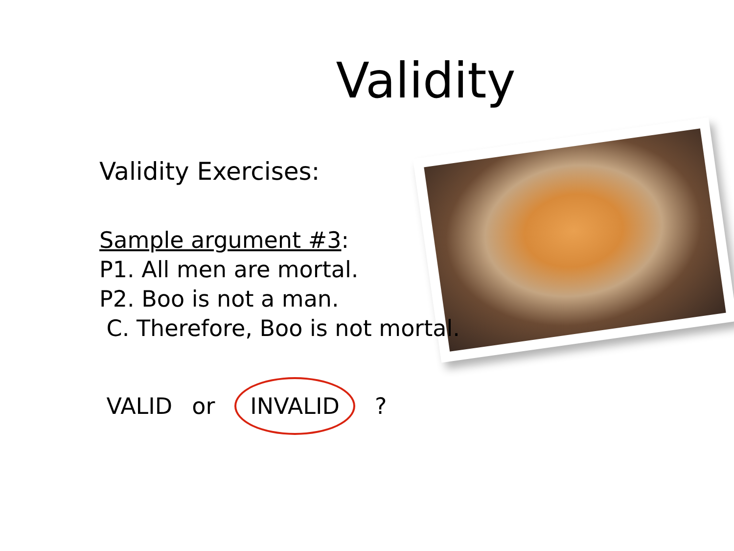Validity
Validity Exercises:
Sample argument #3:
P1. All men are mortal.
P2. Boo is not a man.
C. Therefore, Boo is not mortal.
VALID or INVALID ?